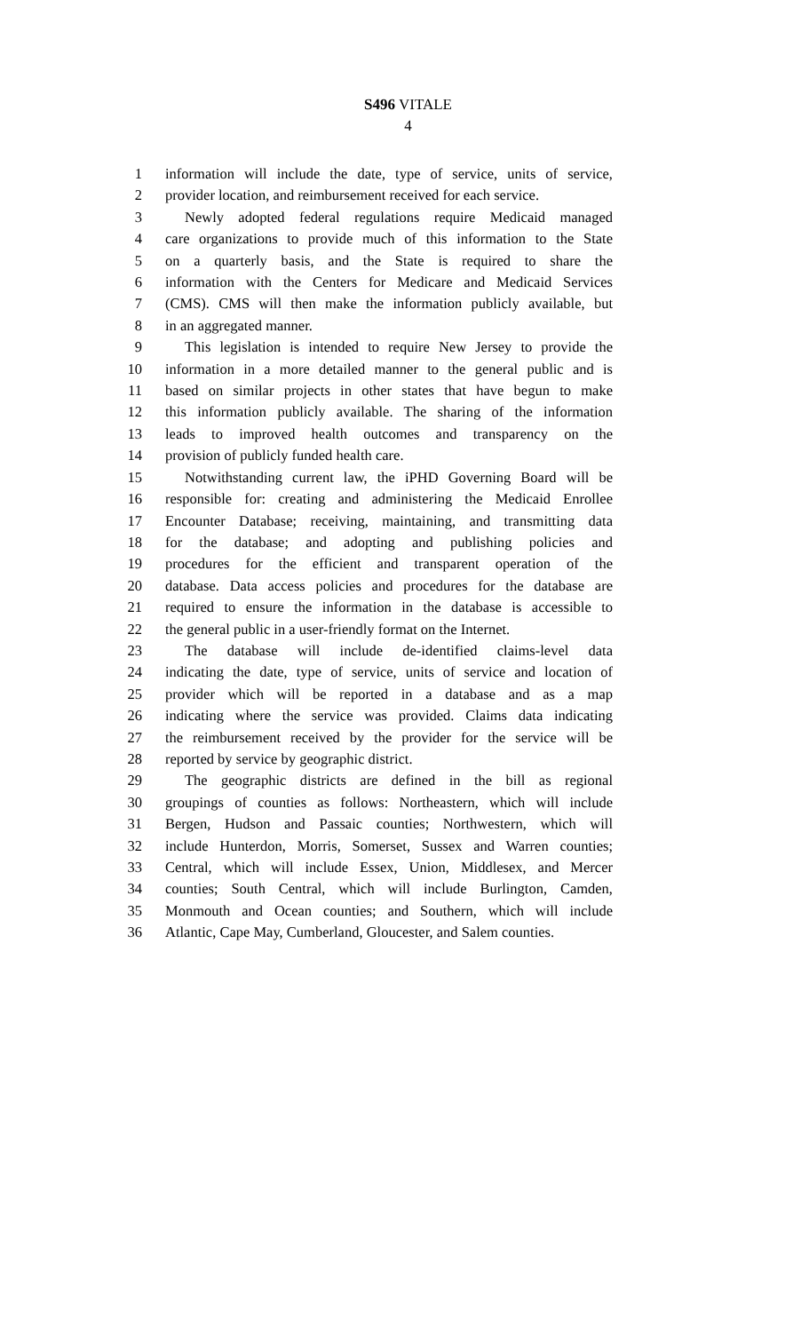S496 VITALE
4
1 information will include the date, type of service, units of service,
2 provider location, and reimbursement received for each service.
3 Newly adopted federal regulations require Medicaid managed
4 care organizations to provide much of this information to the State
5 on a quarterly basis, and the State is required to share the
6 information with the Centers for Medicare and Medicaid Services
7 (CMS). CMS will then make the information publicly available, but
8 in an aggregated manner.
9 This legislation is intended to require New Jersey to provide the
10 information in a more detailed manner to the general public and is
11 based on similar projects in other states that have begun to make
12 this information publicly available. The sharing of the information
13 leads to improved health outcomes and transparency on the
14 provision of publicly funded health care.
15 Notwithstanding current law, the iPHD Governing Board will be
16 responsible for: creating and administering the Medicaid Enrollee
17 Encounter Database; receiving, maintaining, and transmitting data
18 for the database; and adopting and publishing policies and
19 procedures for the efficient and transparent operation of the
20 database. Data access policies and procedures for the database are
21 required to ensure the information in the database is accessible to
22 the general public in a user-friendly format on the Internet.
23 The database will include de-identified claims-level data
24 indicating the date, type of service, units of service and location of
25 provider which will be reported in a database and as a map
26 indicating where the service was provided. Claims data indicating
27 the reimbursement received by the provider for the service will be
28 reported by service by geographic district.
29 The geographic districts are defined in the bill as regional
30 groupings of counties as follows: Northeastern, which will include
31 Bergen, Hudson and Passaic counties; Northwestern, which will
32 include Hunterdon, Morris, Somerset, Sussex and Warren counties;
33 Central, which will include Essex, Union, Middlesex, and Mercer
34 counties; South Central, which will include Burlington, Camden,
35 Monmouth and Ocean counties; and Southern, which will include
36 Atlantic, Cape May, Cumberland, Gloucester, and Salem counties.